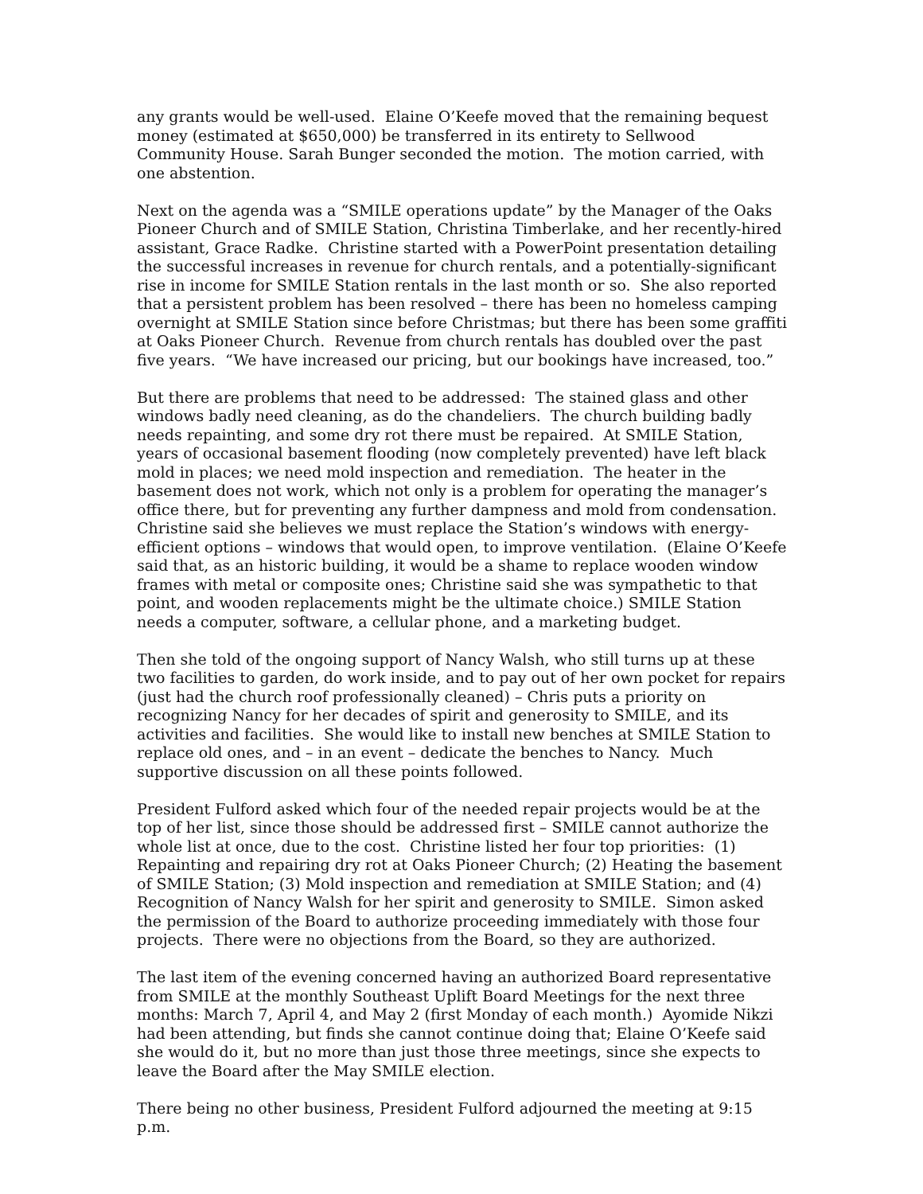any grants would be well-used. Elaine O’Keefe moved that the remaining bequest money (estimated at $650,000) be transferred in its entirety to Sellwood Community House. Sarah Bunger seconded the motion. The motion carried, with one abstention.
Next on the agenda was a “SMILE operations update” by the Manager of the Oaks Pioneer Church and of SMILE Station, Christina Timberlake, and her recently-hired assistant, Grace Radke. Christine started with a PowerPoint presentation detailing the successful increases in revenue for church rentals, and a potentially-significant rise in income for SMILE Station rentals in the last month or so. She also reported that a persistent problem has been resolved – there has been no homeless camping overnight at SMILE Station since before Christmas; but there has been some graffiti at Oaks Pioneer Church. Revenue from church rentals has doubled over the past five years. “We have increased our pricing, but our bookings have increased, too.”
But there are problems that need to be addressed: The stained glass and other windows badly need cleaning, as do the chandeliers. The church building badly needs repainting, and some dry rot there must be repaired. At SMILE Station, years of occasional basement flooding (now completely prevented) have left black mold in places; we need mold inspection and remediation. The heater in the basement does not work, which not only is a problem for operating the manager’s office there, but for preventing any further dampness and mold from condensation. Christine said she believes we must replace the Station’s windows with energy-efficient options – windows that would open, to improve ventilation. (Elaine O’Keefe said that, as an historic building, it would be a shame to replace wooden window frames with metal or composite ones; Christine said she was sympathetic to that point, and wooden replacements might be the ultimate choice.) SMILE Station needs a computer, software, a cellular phone, and a marketing budget.
Then she told of the ongoing support of Nancy Walsh, who still turns up at these two facilities to garden, do work inside, and to pay out of her own pocket for repairs (just had the church roof professionally cleaned) – Chris puts a priority on recognizing Nancy for her decades of spirit and generosity to SMILE, and its activities and facilities. She would like to install new benches at SMILE Station to replace old ones, and – in an event – dedicate the benches to Nancy. Much supportive discussion on all these points followed.
President Fulford asked which four of the needed repair projects would be at the top of her list, since those should be addressed first – SMILE cannot authorize the whole list at once, due to the cost. Christine listed her four top priorities: (1) Repainting and repairing dry rot at Oaks Pioneer Church; (2) Heating the basement of SMILE Station; (3) Mold inspection and remediation at SMILE Station; and (4) Recognition of Nancy Walsh for her spirit and generosity to SMILE. Simon asked the permission of the Board to authorize proceeding immediately with those four projects. There were no objections from the Board, so they are authorized.
The last item of the evening concerned having an authorized Board representative from SMILE at the monthly Southeast Uplift Board Meetings for the next three months: March 7, April 4, and May 2 (first Monday of each month.) Ayomide Nikzi had been attending, but finds she cannot continue doing that; Elaine O’Keefe said she would do it, but no more than just those three meetings, since she expects to leave the Board after the May SMILE election.
There being no other business, President Fulford adjourned the meeting at 9:15 p.m.